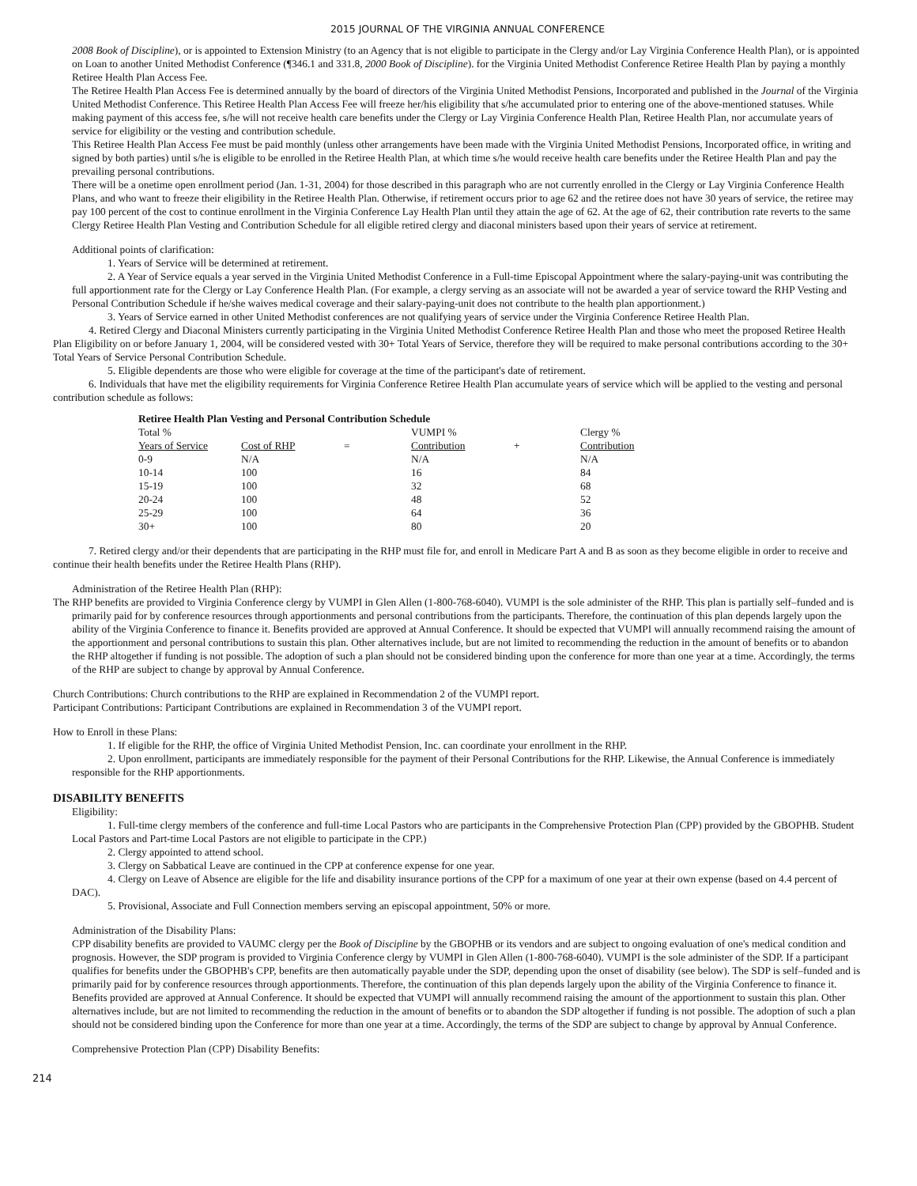2015 JOURNAL OF THE VIRGINIA ANNUAL CONFERENCE
2008 Book of Discipline), or is appointed to Extension Ministry (to an Agency that is not eligible to participate in the Clergy and/or Lay Virginia Conference Health Plan), or is appointed on Loan to another United Methodist Conference (¶346.1 and 331.8, 2000 Book of Discipline). for the Virginia United Methodist Conference Retiree Health Plan by paying a monthly Retiree Health Plan Access Fee.
The Retiree Health Plan Access Fee is determined annually by the board of directors of the Virginia United Methodist Pensions, Incorporated and published in the Journal of the Virginia United Methodist Conference. This Retiree Health Plan Access Fee will freeze her/his eligibility that s/he accumulated prior to entering one of the above-mentioned statuses. While making payment of this access fee, s/he will not receive health care benefits under the Clergy or Lay Virginia Conference Health Plan, Retiree Health Plan, nor accumulate years of service for eligibility or the vesting and contribution schedule.
This Retiree Health Plan Access Fee must be paid monthly (unless other arrangements have been made with the Virginia United Methodist Pensions, Incorporated office, in writing and signed by both parties) until s/he is eligible to be enrolled in the Retiree Health Plan, at which time s/he would receive health care benefits under the Retiree Health Plan and pay the prevailing personal contributions.
There will be a onetime open enrollment period (Jan. 1-31, 2004) for those described in this paragraph who are not currently enrolled in the Clergy or Lay Virginia Conference Health Plans, and who want to freeze their eligibility in the Retiree Health Plan. Otherwise, if retirement occurs prior to age 62 and the retiree does not have 30 years of service, the retiree may pay 100 percent of the cost to continue enrollment in the Virginia Conference Lay Health Plan until they attain the age of 62. At the age of 62, their contribution rate reverts to the same Clergy Retiree Health Plan Vesting and Contribution Schedule for all eligible retired clergy and diaconal ministers based upon their years of service at retirement.
Additional points of clarification:
1. Years of Service will be determined at retirement.
2. A Year of Service equals a year served in the Virginia United Methodist Conference in a Full-time Episcopal Appointment where the salary-paying-unit was contributing the full apportionment rate for the Clergy or Lay Conference Health Plan. (For example, a clergy serving as an associate will not be awarded a year of service toward the RHP Vesting and Personal Contribution Schedule if he/she waives medical coverage and their salary-paying-unit does not contribute to the health plan apportionment.)
3. Years of Service earned in other United Methodist conferences are not qualifying years of service under the Virginia Conference Retiree Health Plan.
4. Retired Clergy and Diaconal Ministers currently participating in the Virginia United Methodist Conference Retiree Health Plan and those who meet the proposed Retiree Health Plan Eligibility on or before January 1, 2004, will be considered vested with 30+ Total Years of Service, therefore they will be required to make personal contributions according to the 30+ Total Years of Service Personal Contribution Schedule.
5. Eligible dependents are those who were eligible for coverage at the time of the participant's date of retirement.
6. Individuals that have met the eligibility requirements for Virginia Conference Retiree Health Plan accumulate years of service which will be applied to the vesting and personal contribution schedule as follows:
| Retiree Health Plan Vesting and Personal Contribution Schedule | | | | | |
| --- | --- | --- | --- | --- | --- |
| Total % | | | VUMPI % | | Clergy % |
| Years of Service | Cost of RHP | = | Contribution | + | Contribution |
| 0-9 | N/A | | N/A | | N/A |
| 10-14 | 100 | | 16 | | 84 |
| 15-19 | 100 | | 32 | | 68 |
| 20-24 | 100 | | 48 | | 52 |
| 25-29 | 100 | | 64 | | 36 |
| 30+ | 100 | | 80 | | 20 |
7. Retired clergy and/or their dependents that are participating in the RHP must file for, and enroll in Medicare Part A and B as soon as they become eligible in order to receive and continue their health benefits under the Retiree Health Plans (RHP).
Administration of the Retiree Health Plan (RHP):
The RHP benefits are provided to Virginia Conference clergy by VUMPI in Glen Allen (1-800-768-6040). VUMPI is the sole administer of the RHP. This plan is partially self–funded and is primarily paid for by conference resources through apportionments and personal contributions from the participants. Therefore, the continuation of this plan depends largely upon the ability of the Virginia Conference to finance it. Benefits provided are approved at Annual Conference. It should be expected that VUMPI will annually recommend raising the amount of the apportionment and personal contributions to sustain this plan. Other alternatives include, but are not limited to recommending the reduction in the amount of benefits or to abandon the RHP altogether if funding is not possible. The adoption of such a plan should not be considered binding upon the conference for more than one year at a time. Accordingly, the terms of the RHP are subject to change by approval by Annual Conference.
Church Contributions: Church contributions to the RHP are explained in Recommendation 2 of the VUMPI report.
Participant Contributions: Participant Contributions are explained in Recommendation 3 of the VUMPI report.
How to Enroll in these Plans:
1. If eligible for the RHP, the office of Virginia United Methodist Pension, Inc. can coordinate your enrollment in the RHP.
2. Upon enrollment, participants are immediately responsible for the payment of their Personal Contributions for the RHP. Likewise, the Annual Conference is immediately responsible for the RHP apportionments.
DISABILITY BENEFITS
Eligibility:
1. Full-time clergy members of the conference and full-time Local Pastors who are participants in the Comprehensive Protection Plan (CPP) provided by the GBOPHB. Student Local Pastors and Part-time Local Pastors are not eligible to participate in the CPP.)
2. Clergy appointed to attend school.
3. Clergy on Sabbatical Leave are continued in the CPP at conference expense for one year.
4. Clergy on Leave of Absence are eligible for the life and disability insurance portions of the CPP for a maximum of one year at their own expense (based on 4.4 percent of DAC).
5. Provisional, Associate and Full Connection members serving an episcopal appointment, 50% or more.
Administration of the Disability Plans:
CPP disability benefits are provided to VAUMC clergy per the Book of Discipline by the GBOPHB or its vendors and are subject to ongoing evaluation of one's medical condition and prognosis. However, the SDP program is provided to Virginia Conference clergy by VUMPI in Glen Allen (1-800-768-6040). VUMPI is the sole administer of the SDP. If a participant qualifies for benefits under the GBOPHB's CPP, benefits are then automatically payable under the SDP, depending upon the onset of disability (see below). The SDP is self–funded and is primarily paid for by conference resources through apportionments. Therefore, the continuation of this plan depends largely upon the ability of the Virginia Conference to finance it. Benefits provided are approved at Annual Conference. It should be expected that VUMPI will annually recommend raising the amount of the apportionment to sustain this plan. Other alternatives include, but are not limited to recommending the reduction in the amount of benefits or to abandon the SDP altogether if funding is not possible. The adoption of such a plan should not be considered binding upon the Conference for more than one year at a time. Accordingly, the terms of the SDP are subject to change by approval by Annual Conference.
Comprehensive Protection Plan (CPP) Disability Benefits:
214